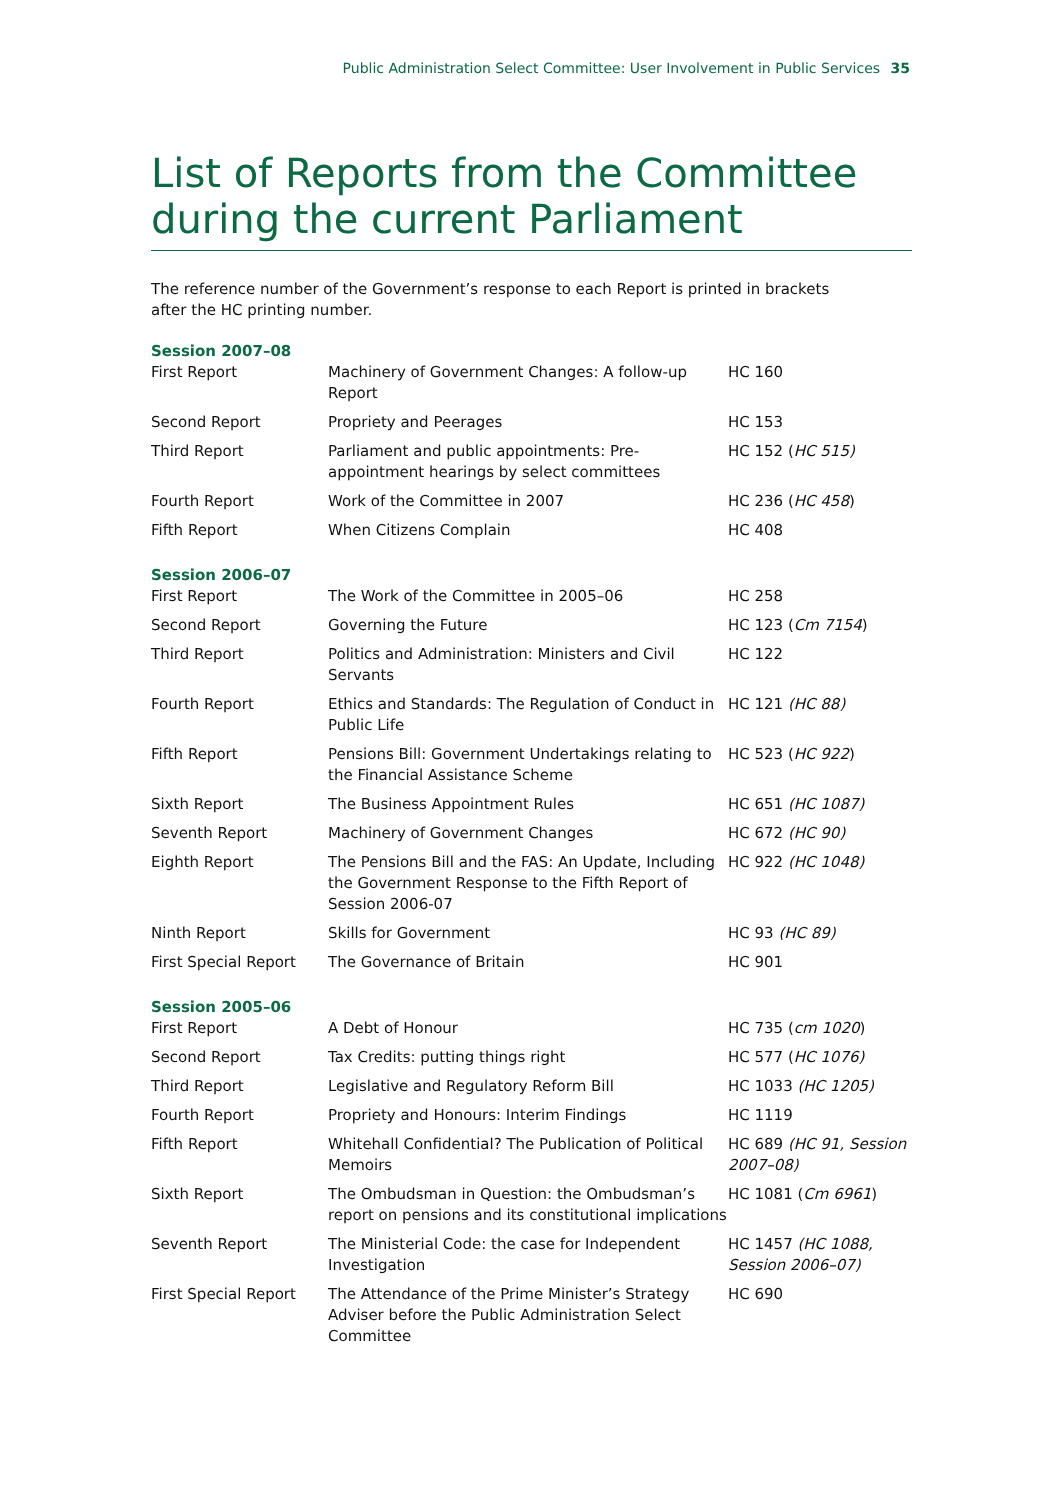Public Administration Select Committee: User Involvement in Public Services 35
List of Reports from the Committee during the current Parliament
The reference number of the Government’s response to each Report is printed in brackets after the HC printing number.
| Session 2007–08 | | |
| First Report | Machinery of Government Changes: A follow-up Report | HC 160 |
| Second Report | Propriety and Peerages | HC 153 |
| Third Report | Parliament and public appointments: Pre-appointment hearings by select committees | HC 152 ( HC 515) |
| Fourth Report | Work of the Committee in 2007 | HC 236 ( HC 458 ) |
| Fifth Report | When Citizens Complain | HC 408 |
| Session 2006–07 | | |
| First Report | The Work of the Committee in 2005–06 | HC 258 |
| Second Report | Governing the Future | HC 123 ( Cm 7154 ) |
| Third Report | Politics and Administration: Ministers and Civil Servants | HC 122 |
| Fourth Report | Ethics and Standards: The Regulation of Conduct in Public Life | HC 121 (HC 88) |
| Fifth Report | Pensions Bill: Government Undertakings relating to the Financial Assistance Scheme | HC 523 ( HC 922 ) |
| Sixth Report | The Business Appointment Rules | HC 651 (HC 1087) |
| Seventh Report | Machinery of Government Changes | HC 672 (HC 90) |
| Eighth Report | The Pensions Bill and the FAS: An Update, Including the Government Response to the Fifth Report of Session 2006-07 | HC 922 (HC 1048) |
| Ninth Report | Skills for Government | HC 93 (HC 89) |
| First Special Report | The Governance of Britain | HC 901 |
| Session 2005–06 | | |
| First Report | A Debt of Honour | HC 735 ( cm 1020 ) |
| Second Report | Tax Credits: putting things right | HC 577 ( HC 1076) |
| Third Report | Legislative and Regulatory Reform Bill | HC 1033 (HC 1205) |
| Fourth Report | Propriety and Honours: Interim Findings | HC 1119 |
| Fifth Report | Whitehall Confidential? The Publication of Political Memoirs | HC 689 (HC 91, Session 2007–08) |
| Sixth Report | The Ombudsman in Question: the Ombudsman’s report on pensions and its constitutional implications | HC 1081 ( Cm 6961 ) |
| Seventh Report | The Ministerial Code: the case for Independent Investigation | HC 1457 (HC 1088, Session 2006–07) |
| First Special Report | The Attendance of the Prime Minister’s Strategy Adviser before the Public Administration Select Committee | HC 690 |